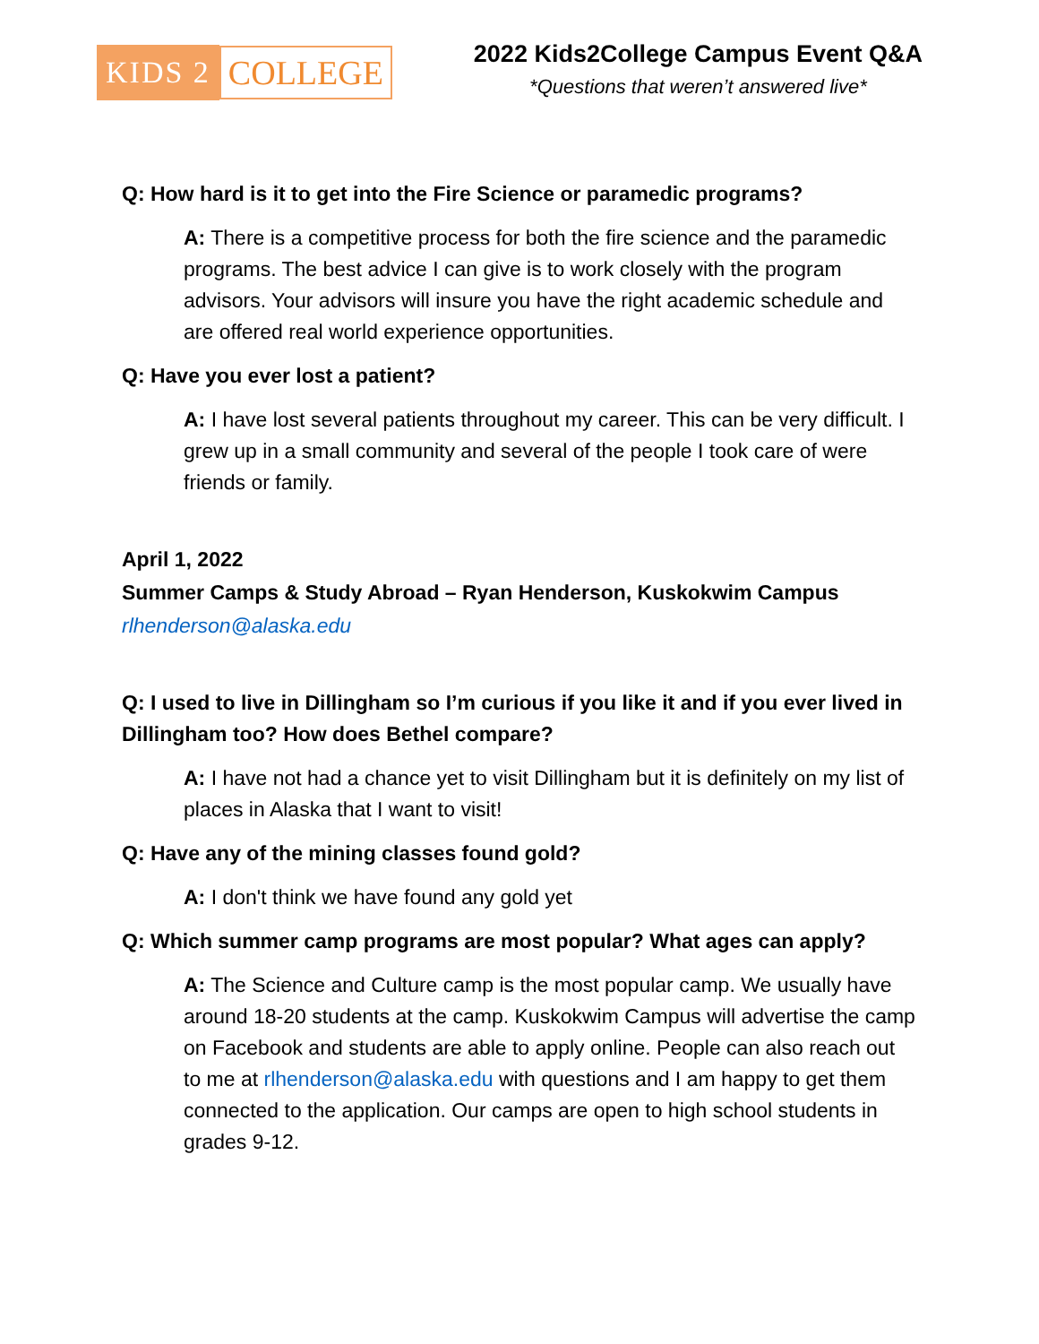KIDS 2 COLLEGE
2022 Kids2College Campus Event Q&A
*Questions that weren’t answered live*
Q: How hard is it to get into the Fire Science or paramedic programs?
A: There is a competitive process for both the fire science and the paramedic programs. The best advice I can give is to work closely with the program advisors. Your advisors will insure you have the right academic schedule and are offered real world experience opportunities.
Q: Have you ever lost a patient?
A: I have lost several patients throughout my career. This can be very difficult. I grew up in a small community and several of the people I took care of were friends or family.
April 1, 2022
Summer Camps & Study Abroad – Ryan Henderson, Kuskokwim Campus
rlhenderson@alaska.edu
Q: I used to live in Dillingham so I’m curious if you like it and if you ever lived in Dillingham too? How does Bethel compare?
A: I have not had a chance yet to visit Dillingham but it is definitely on my list of places in Alaska that I want to visit!
Q: Have any of the mining classes found gold?
A: I don't think we have found any gold yet
Q: Which summer camp programs are most popular? What ages can apply?
A: The Science and Culture camp is the most popular camp. We usually have around 18-20 students at the camp. Kuskokwim Campus will advertise the camp on Facebook and students are able to apply online. People can also reach out to me at rlhenderson@alaska.edu with questions and I am happy to get them connected to the application. Our camps are open to high school students in grades 9-12.